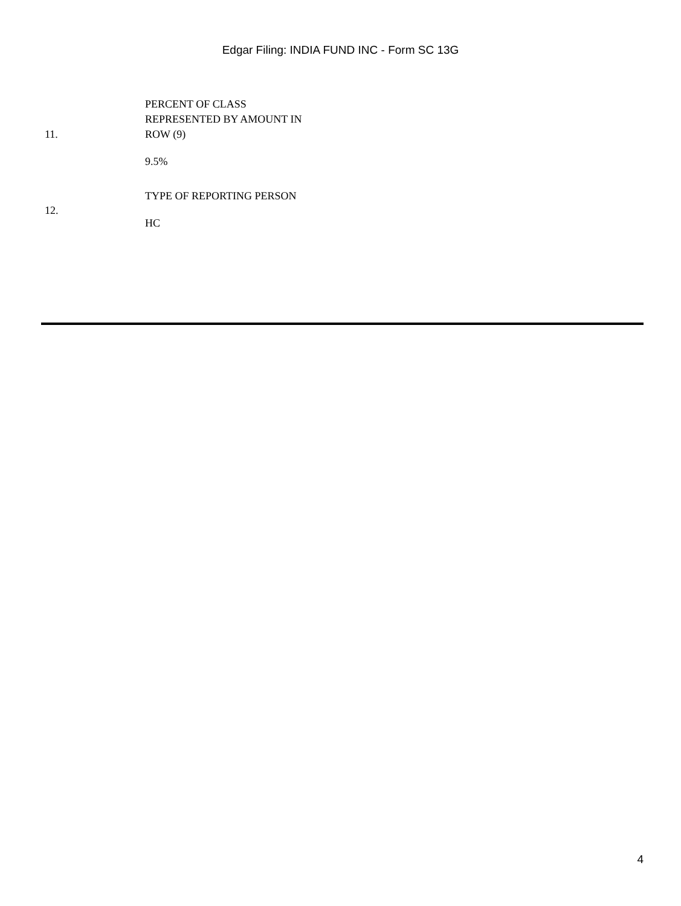Edgar Filing: INDIA FUND INC - Form SC 13G
| 11. | PERCENT OF CLASS REPRESENTED BY AMOUNT IN ROW (9) 9.5% |
| 12. | TYPE OF REPORTING PERSON HC |
4